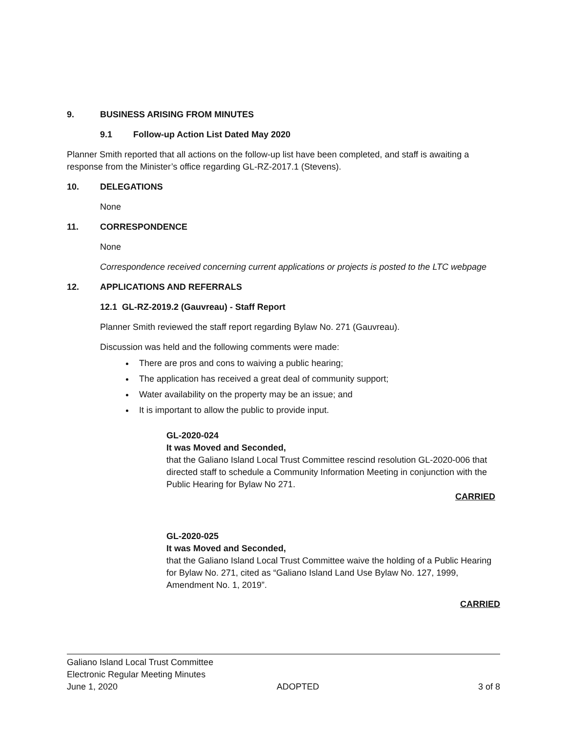9. BUSINESS ARISING FROM MINUTES
9.1 Follow-up Action List Dated May 2020
Planner Smith reported that all actions on the follow-up list have been completed, and staff is awaiting a response from the Minister’s office regarding GL-RZ-2017.1 (Stevens).
10. DELEGATIONS
None
11. CORRESPONDENCE
None
Correspondence received concerning current applications or projects is posted to the LTC webpage
12. APPLICATIONS AND REFERRALS
12.1 GL-RZ-2019.2 (Gauvreau) - Staff Report
Planner Smith reviewed the staff report regarding Bylaw No. 271 (Gauvreau).
Discussion was held and the following comments were made:
There are pros and cons to waiving a public hearing;
The application has received a great deal of community support;
Water availability on the property may be an issue; and
It is important to allow the public to provide input.
GL-2020-024
It was Moved and Seconded,
that the Galiano Island Local Trust Committee rescind resolution GL-2020-006 that directed staff to schedule a Community Information Meeting in conjunction with the Public Hearing for Bylaw No 271.
CARRIED
GL-2020-025
It was Moved and Seconded,
that the Galiano Island Local Trust Committee waive the holding of a Public Hearing for Bylaw No. 271, cited as “Galiano Island Land Use Bylaw No. 127, 1999, Amendment No. 1, 2019”.
CARRIED
Galiano Island Local Trust Committee
Electronic Regular Meeting Minutes
June 1, 2020 ADOPTED 3 of 8